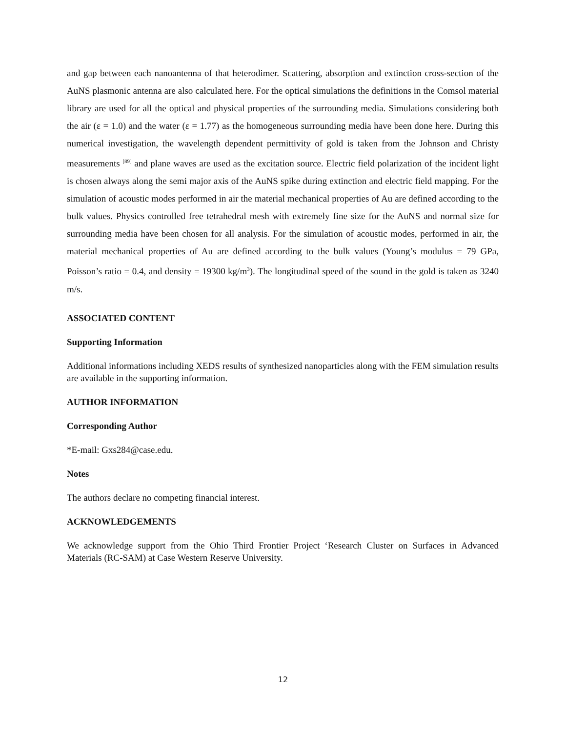and gap between each nanoantenna of that heterodimer. Scattering, absorption and extinction cross-section of the AuNS plasmonic antenna are also calculated here. For the optical simulations the definitions in the Comsol material library are used for all the optical and physical properties of the surrounding media. Simulations considering both the air (ε = 1.0) and the water (ε = 1.77) as the homogeneous surrounding media have been done here. During this numerical investigation, the wavelength dependent permittivity of gold is taken from the Johnson and Christy measurements <sup>[89]</sup> and plane waves are used as the excitation source. Electric field polarization of the incident light is chosen always along the semi major axis of the AuNS spike during extinction and electric field mapping. For the simulation of acoustic modes performed in air the material mechanical properties of Au are defined according to the bulk values. Physics controlled free tetrahedral mesh with extremely fine size for the AuNS and normal size for surrounding media have been chosen for all analysis. For the simulation of acoustic modes, performed in air, the material mechanical properties of Au are defined according to the bulk values (Young’s modulus = 79 GPa, Poisson’s ratio = 0.4, and density = 19300 kg/m<sup>3</sup>). The longitudinal speed of the sound in the gold is taken as 3240 m/s.
ASSOCIATED CONTENT
Supporting Information
Additional informations including XEDS results of synthesized nanoparticles along with the FEM simulation results are available in the supporting information.
AUTHOR INFORMATION
Corresponding Author
*E-mail: Gxs284@case.edu.
Notes
The authors declare no competing financial interest.
ACKNOWLEDGEMENTS
We acknowledge support from the Ohio Third Frontier Project ‘Research Cluster on Surfaces in Advanced Materials (RC-SAM) at Case Western Reserve University.
12